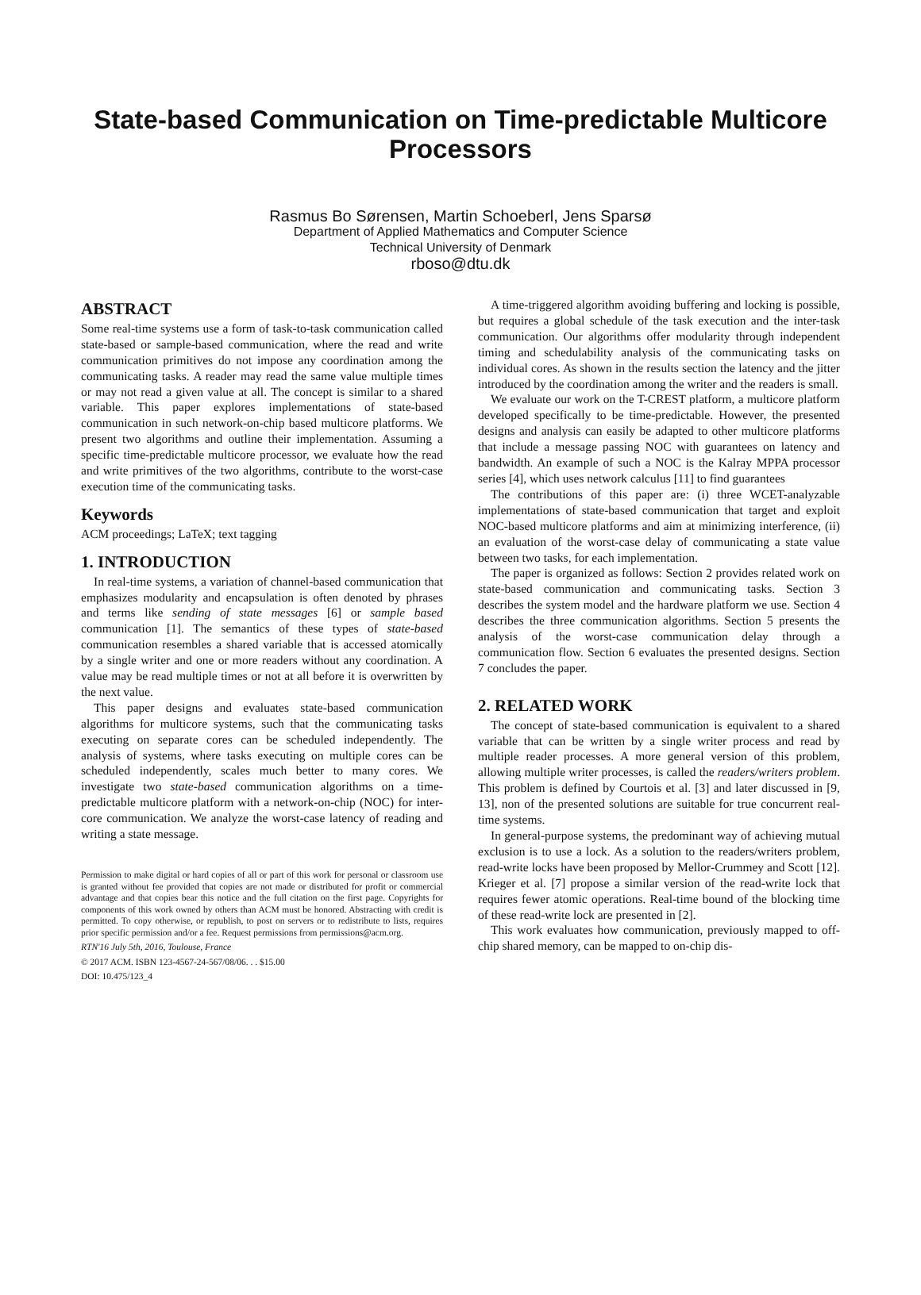State-based Communication on Time-predictable Multicore Processors
Rasmus Bo Sørensen, Martin Schoeberl, Jens Sparsø
Department of Applied Mathematics and Computer Science
Technical University of Denmark
rboso@dtu.dk
ABSTRACT
Some real-time systems use a form of task-to-task communication called state-based or sample-based communication, where the read and write communication primitives do not impose any coordination among the communicating tasks. A reader may read the same value multiple times or may not read a given value at all. The concept is similar to a shared variable. This paper explores implementations of state-based communication in such network-on-chip based multicore platforms. We present two algorithms and outline their implementation. Assuming a specific time-predictable multicore processor, we evaluate how the read and write primitives of the two algorithms, contribute to the worst-case execution time of the communicating tasks.
Keywords
ACM proceedings; LaTeX; text tagging
1. INTRODUCTION
In real-time systems, a variation of channel-based communication that emphasizes modularity and encapsulation is often denoted by phrases and terms like sending of state messages [6] or sample based communication [1]. The semantics of these types of state-based communication resembles a shared variable that is accessed atomically by a single writer and one or more readers without any coordination. A value may be read multiple times or not at all before it is overwritten by the next value.
This paper designs and evaluates state-based communication algorithms for multicore systems, such that the communicating tasks executing on separate cores can be scheduled independently. The analysis of systems, where tasks executing on multiple cores can be scheduled independently, scales much better to many cores. We investigate two state-based communication algorithms on a time-predictable multicore platform with a network-on-chip (NOC) for inter-core communication. We analyze the worst-case latency of reading and writing a state message.
Permission to make digital or hard copies of all or part of this work for personal or classroom use is granted without fee provided that copies are not made or distributed for profit or commercial advantage and that copies bear this notice and the full citation on the first page. Copyrights for components of this work owned by others than ACM must be honored. Abstracting with credit is permitted. To copy otherwise, or republish, to post on servers or to redistribute to lists, requires prior specific permission and/or a fee. Request permissions from permissions@acm.org.
RTN'16 July 5th, 2016, Toulouse, France
© 2017 ACM. ISBN 123-4567-24-567/08/06. . . $15.00
DOI: 10.475/123_4
A time-triggered algorithm avoiding buffering and locking is possible, but requires a global schedule of the task execution and the inter-task communication. Our algorithms offer modularity through independent timing and schedulability analysis of the communicating tasks on individual cores. As shown in the results section the latency and the jitter introduced by the coordination among the writer and the readers is small.
We evaluate our work on the T-CREST platform, a multicore platform developed specifically to be time-predictable. However, the presented designs and analysis can easily be adapted to other multicore platforms that include a message passing NOC with guarantees on latency and bandwidth. An example of such a NOC is the Kalray MPPA processor series [4], which uses network calculus [11] to find guarantees
The contributions of this paper are: (i) three WCET-analyzable implementations of state-based communication that target and exploit NOC-based multicore platforms and aim at minimizing interference, (ii) an evaluation of the worst-case delay of communicating a state value between two tasks, for each implementation.
The paper is organized as follows: Section 2 provides related work on state-based communication and communicating tasks. Section 3 describes the system model and the hardware platform we use. Section 4 describes the three communication algorithms. Section 5 presents the analysis of the worst-case communication delay through a communication flow. Section 6 evaluates the presented designs. Section 7 concludes the paper.
2. RELATED WORK
The concept of state-based communication is equivalent to a shared variable that can be written by a single writer process and read by multiple reader processes. A more general version of this problem, allowing multiple writer processes, is called the readers/writers problem. This problem is defined by Courtois et al. [3] and later discussed in [9, 13], non of the presented solutions are suitable for true concurrent real-time systems.
In general-purpose systems, the predominant way of achieving mutual exclusion is to use a lock. As a solution to the readers/writers problem, read-write locks have been proposed by Mellor-Crummey and Scott [12]. Krieger et al. [7] propose a similar version of the read-write lock that requires fewer atomic operations. Real-time bound of the blocking time of these read-write lock are presented in [2].
This work evaluates how communication, previously mapped to off-chip shared memory, can be mapped to on-chip dis-